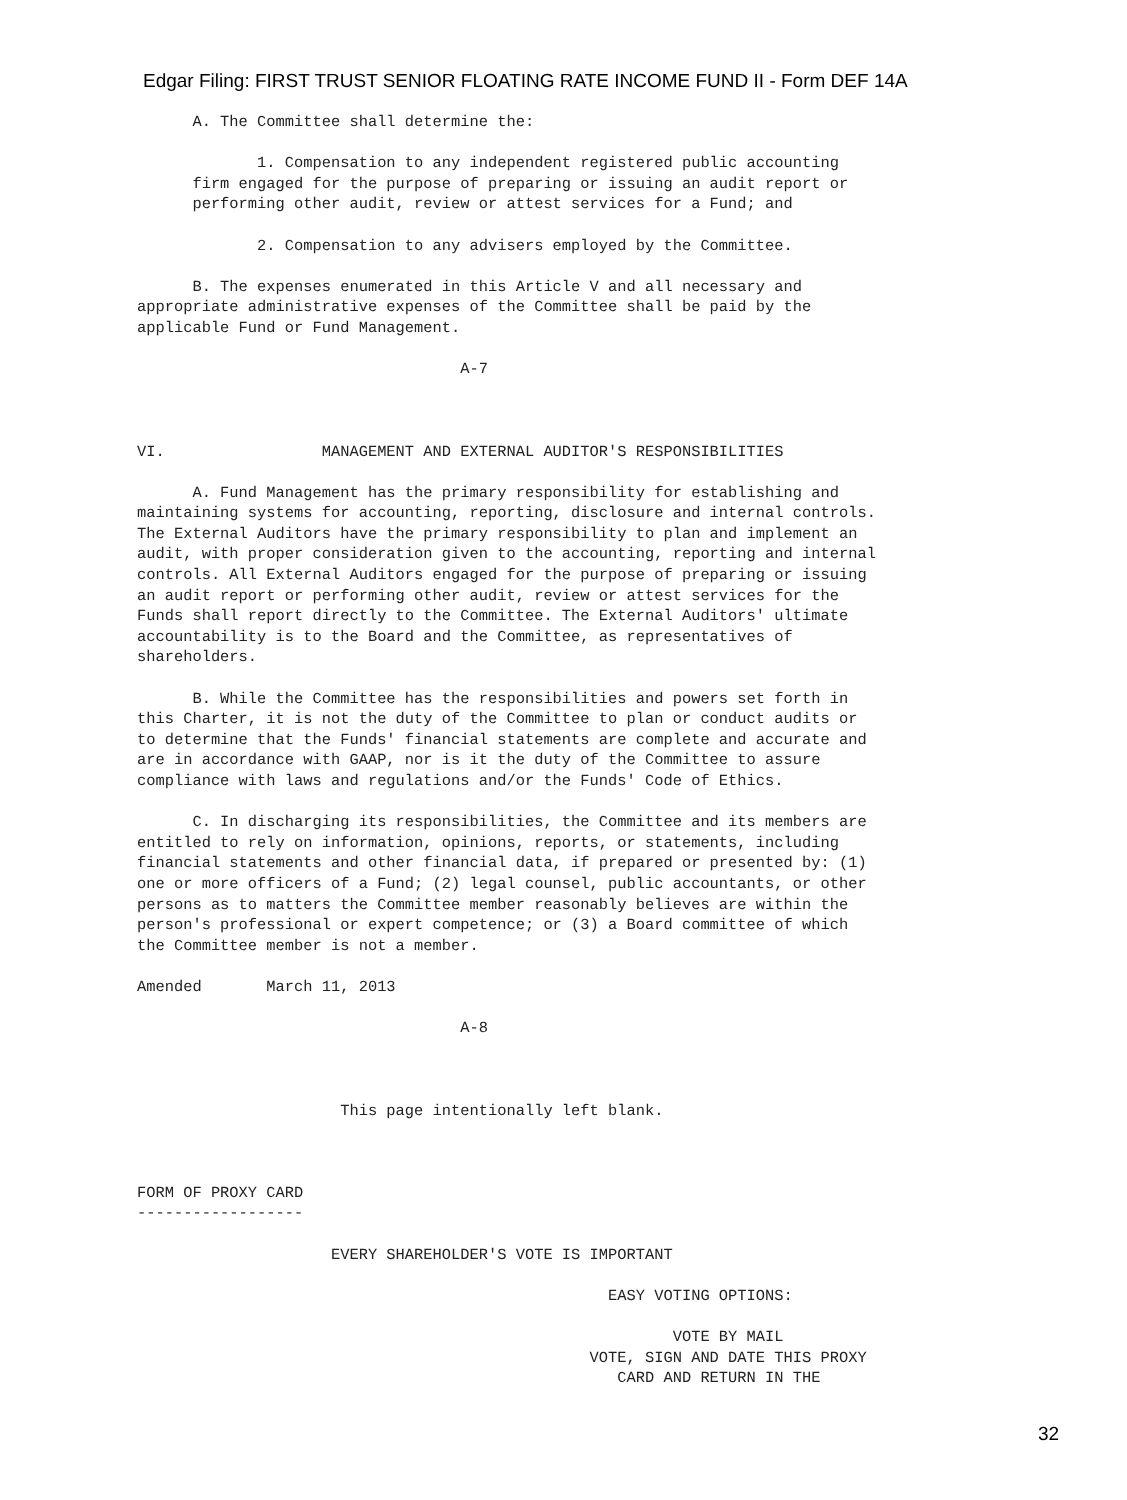Edgar Filing: FIRST TRUST SENIOR FLOATING RATE INCOME FUND II - Form DEF 14A
      A. The Committee shall determine the:

             1. Compensation to any independent registered public accounting
      firm engaged for the purpose of preparing or issuing an audit report or
      performing other audit, review or attest services for a Fund; and

             2. Compensation to any advisers employed by the Committee.

      B. The expenses enumerated in this Article V and all necessary and
appropriate administrative expenses of the Committee shall be paid by the
applicable Fund or Fund Management.

                                   A-7



VI.                 MANAGEMENT AND EXTERNAL AUDITOR'S RESPONSIBILITIES

      A. Fund Management has the primary responsibility for establishing and
maintaining systems for accounting, reporting, disclosure and internal controls.
The External Auditors have the primary responsibility to plan and implement an
audit, with proper consideration given to the accounting, reporting and internal
controls. All External Auditors engaged for the purpose of preparing or issuing
an audit report or performing other audit, review or attest services for the
Funds shall report directly to the Committee. The External Auditors' ultimate
accountability is to the Board and the Committee, as representatives of
shareholders.

      B. While the Committee has the responsibilities and powers set forth in
this Charter, it is not the duty of the Committee to plan or conduct audits or
to determine that the Funds' financial statements are complete and accurate and
are in accordance with GAAP, nor is it the duty of the Committee to assure
compliance with laws and regulations and/or the Funds' Code of Ethics.

      C. In discharging its responsibilities, the Committee and its members are
entitled to rely on information, opinions, reports, or statements, including
financial statements and other financial data, if prepared or presented by: (1)
one or more officers of a Fund; (2) legal counsel, public accountants, or other
persons as to matters the Committee member reasonably believes are within the
person's professional or expert competence; or (3) a Board committee of which
the Committee member is not a member.

Amended       March 11, 2013

                                   A-8



                      This page intentionally left blank.



FORM OF PROXY CARD
------------------

                     EVERY SHAREHOLDER'S VOTE IS IMPORTANT

                                                   EASY VOTING OPTIONS:

                                                          VOTE BY MAIL
                                                 VOTE, SIGN AND DATE THIS PROXY
                                                    CARD AND RETURN IN THE
32